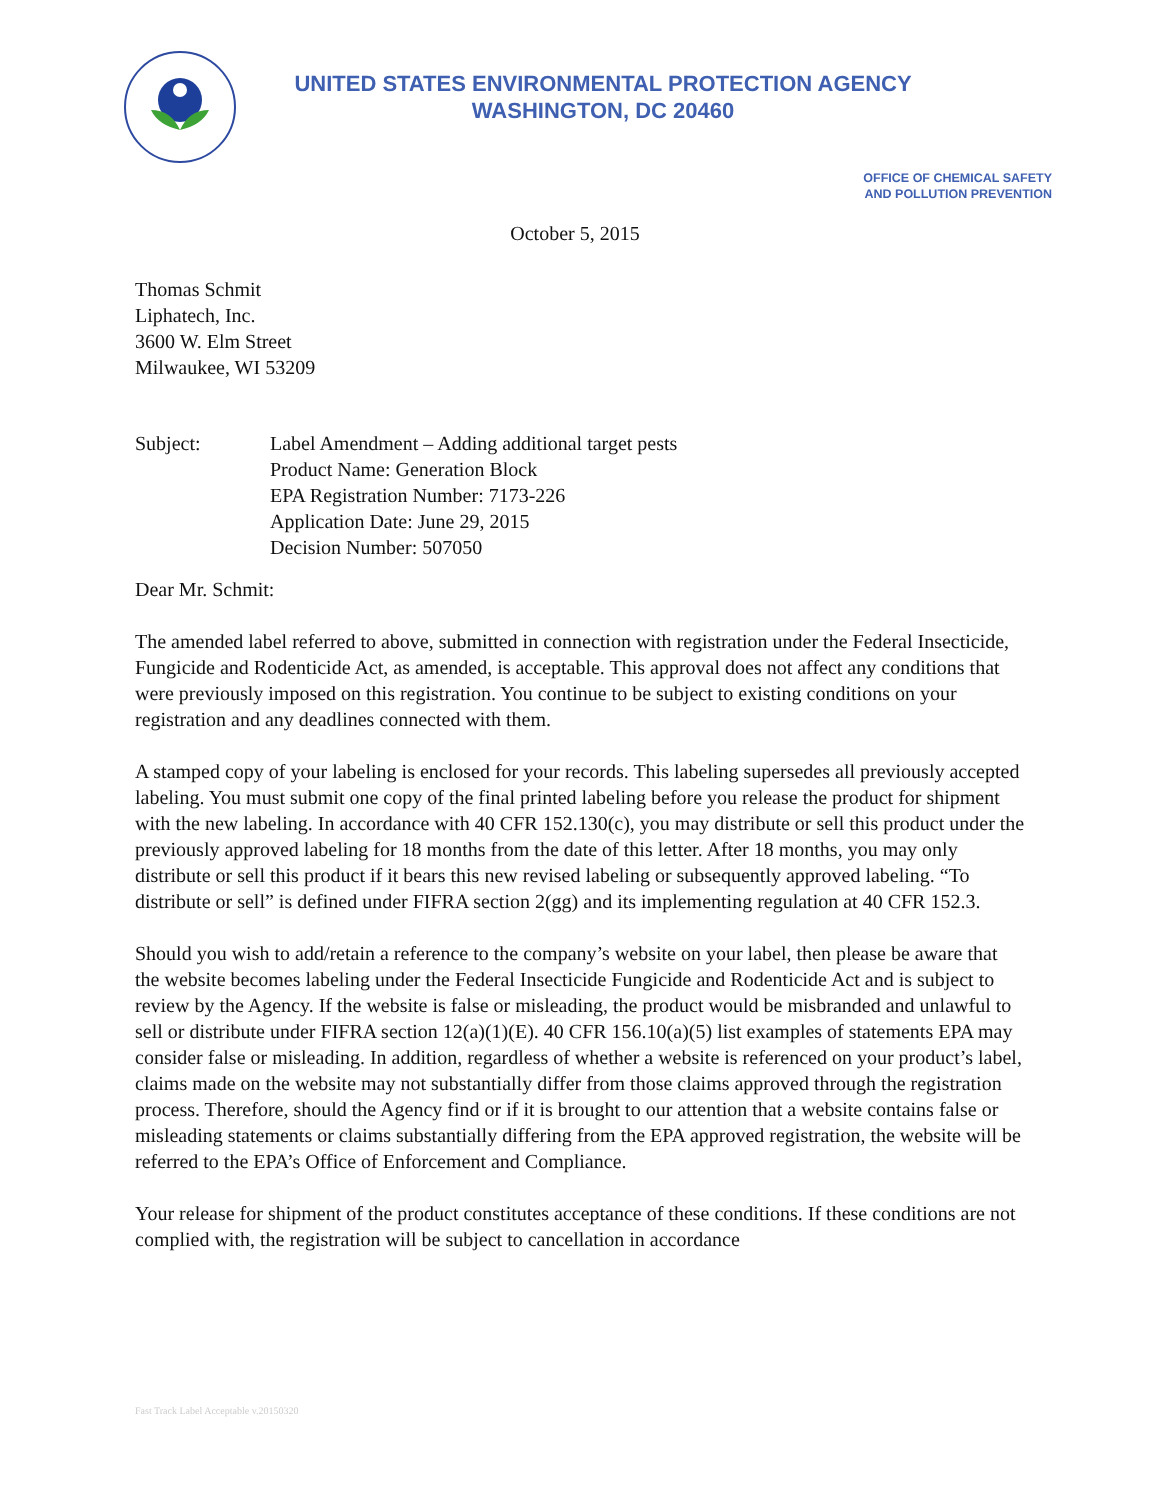UNITED STATES ENVIRONMENTAL PROTECTION AGENCY
WASHINGTON, DC 20460
OFFICE OF CHEMICAL SAFETY
AND POLLUTION PREVENTION
October 5, 2015
Thomas Schmit
Liphatech, Inc.
3600 W. Elm Street
Milwaukee, WI 53209
Subject: Label Amendment – Adding additional target pests
Product Name: Generation Block
EPA Registration Number: 7173-226
Application Date: June 29, 2015
Decision Number: 507050
Dear Mr. Schmit:
The amended label referred to above, submitted in connection with registration under the Federal Insecticide, Fungicide and Rodenticide Act, as amended, is acceptable. This approval does not affect any conditions that were previously imposed on this registration. You continue to be subject to existing conditions on your registration and any deadlines connected with them.
A stamped copy of your labeling is enclosed for your records. This labeling supersedes all previously accepted labeling. You must submit one copy of the final printed labeling before you release the product for shipment with the new labeling. In accordance with 40 CFR 152.130(c), you may distribute or sell this product under the previously approved labeling for 18 months from the date of this letter. After 18 months, you may only distribute or sell this product if it bears this new revised labeling or subsequently approved labeling. “To distribute or sell” is defined under FIFRA section 2(gg) and its implementing regulation at 40 CFR 152.3.
Should you wish to add/retain a reference to the company’s website on your label, then please be aware that the website becomes labeling under the Federal Insecticide Fungicide and Rodenticide Act and is subject to review by the Agency. If the website is false or misleading, the product would be misbranded and unlawful to sell or distribute under FIFRA section 12(a)(1)(E). 40 CFR 156.10(a)(5) list examples of statements EPA may consider false or misleading. In addition, regardless of whether a website is referenced on your product’s label, claims made on the website may not substantially differ from those claims approved through the registration process. Therefore, should the Agency find or if it is brought to our attention that a website contains false or misleading statements or claims substantially differing from the EPA approved registration, the website will be referred to the EPA’s Office of Enforcement and Compliance.
Your release for shipment of the product constitutes acceptance of these conditions. If these conditions are not complied with, the registration will be subject to cancellation in accordance
Fast Track Label Acceptable v.20150320